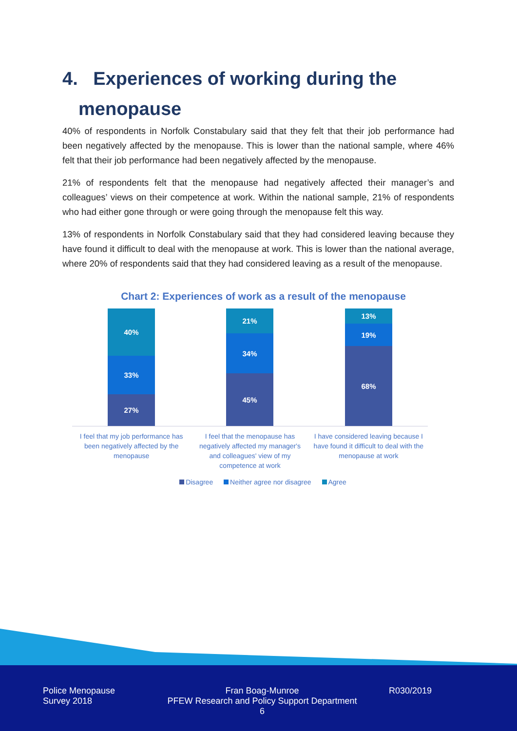4. Experiences of working during the
menopause
40% of respondents in Norfolk Constabulary said that they felt that their job performance had been negatively affected by the menopause. This is lower than the national sample, where 46% felt that their job performance had been negatively affected by the menopause.
21% of respondents felt that the menopause had negatively affected their manager’s and colleagues’ views on their competence at work. Within the national sample, 21% of respondents who had either gone through or were going through the menopause felt this way.
13% of respondents in Norfolk Constabulary said that they had considered leaving because they have found it difficult to deal with the menopause at work. This is lower than the national average, where 20% of respondents said that they had considered leaving as a result of the menopause.
Chart 2: Experiences of work as a result of the menopause
40%
33%
27%
21%
34%
45%
13%
19%
68%
I feel that my job performance has been negatively affected by the menopause
I feel that the menopause has negatively affected my manager's and colleagues' view of my competence at work
I have considered leaving because I have found it difficult to deal with the menopause at work
Disagree Neither agree nor disagree Agree
Police Menopause
Survey 2018
Fran Boag-Munroe
PFEW Research and Policy Support Department
6
R030/2019